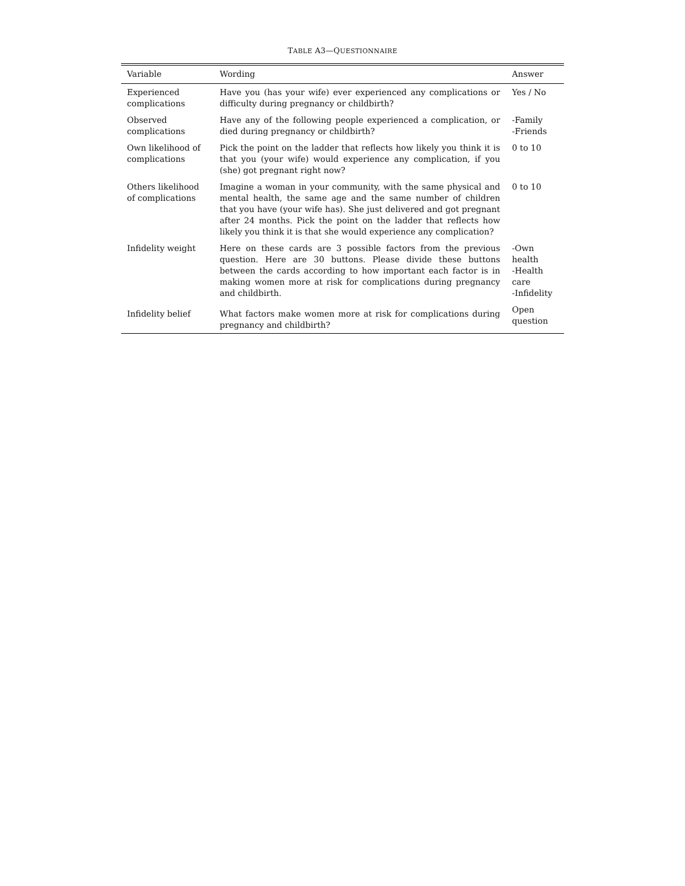TABLE A3—QUESTIONNAIRE
| Variable | Wording | Answer |
| --- | --- | --- |
| Experienced complications | Have you (has your wife) ever experienced any complications or difficulty during pregnancy or childbirth? | Yes / No |
| Observed complications | Have any of the following people experienced a complication, or died during pregnancy or childbirth? | -Family -Friends |
| Own likelihood of complications | Pick the point on the ladder that reflects how likely you think it is that you (your wife) would experience any complication, if you (she) got pregnant right now? | 0 to 10 |
| Others likelihood of complications | Imagine a woman in your community, with the same physical and mental health, the same age and the same number of children that you have (your wife has). She just delivered and got pregnant after 24 months. Pick the point on the ladder that reflects how likely you think it is that she would experience any complication? | 0 to 10 |
| Infidelity weight | Here on these cards are 3 possible factors from the previous question. Here are 30 buttons. Please divide these buttons between the cards according to how important each factor is in making women more at risk for complications during pregnancy and childbirth. | -Own health -Health care -Infidelity |
| Infidelity belief | What factors make women more at risk for complications during pregnancy and childbirth? | Open question |